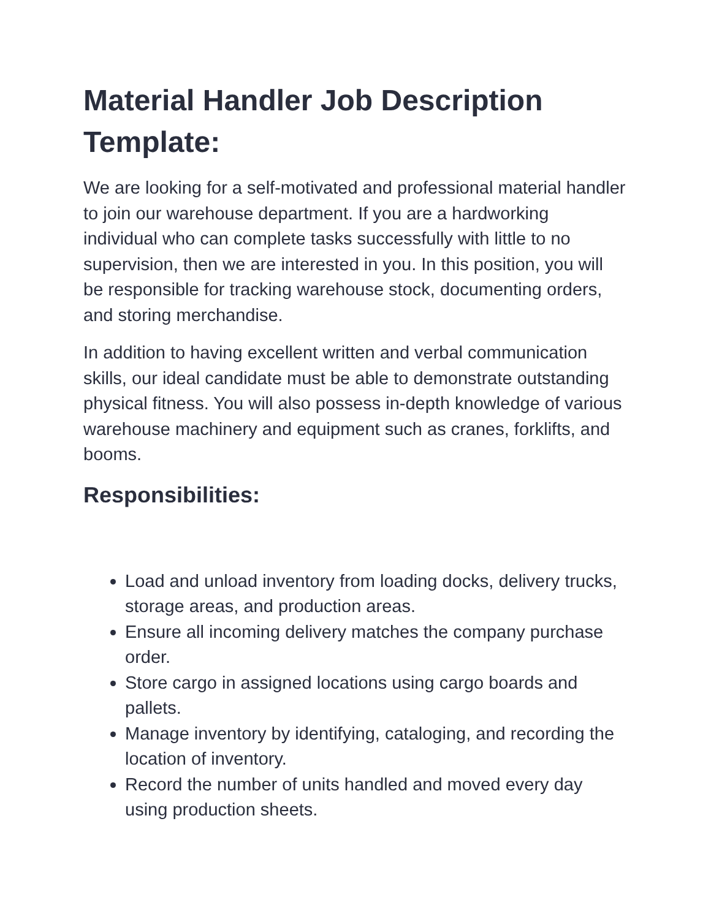Material Handler Job Description Template:
We are looking for a self-motivated and professional material handler to join our warehouse department. If you are a hardworking individual who can complete tasks successfully with little to no supervision, then we are interested in you. In this position, you will be responsible for tracking warehouse stock, documenting orders, and storing merchandise.
In addition to having excellent written and verbal communication skills, our ideal candidate must be able to demonstrate outstanding physical fitness. You will also possess in-depth knowledge of various warehouse machinery and equipment such as cranes, forklifts, and booms.
Responsibilities:
Load and unload inventory from loading docks, delivery trucks, storage areas, and production areas.
Ensure all incoming delivery matches the company purchase order.
Store cargo in assigned locations using cargo boards and pallets.
Manage inventory by identifying, cataloging, and recording the location of inventory.
Record the number of units handled and moved every day using production sheets.